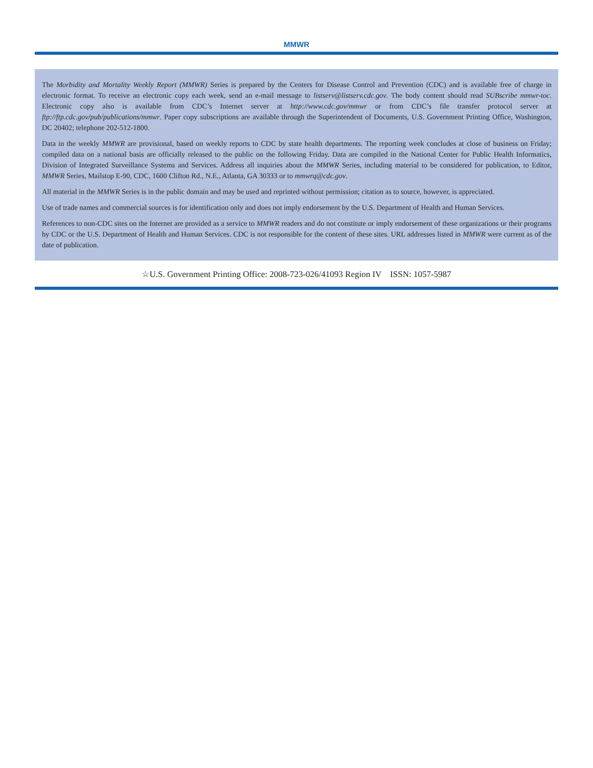MMWR
The Morbidity and Mortality Weekly Report (MMWR) Series is prepared by the Centers for Disease Control and Prevention (CDC) and is available free of charge in electronic format. To receive an electronic copy each week, send an e-mail message to listserv@listserv.cdc.gov. The body content should read SUBscribe mmwr-toc. Electronic copy also is available from CDC’s Internet server at http://www.cdc.gov/mmwr or from CDC’s file transfer protocol server at ftp://ftp.cdc.gov/pub/publications/mmwr. Paper copy subscriptions are available through the Superintendent of Documents, U.S. Government Printing Office, Washington, DC 20402; telephone 202-512-1800.
Data in the weekly MMWR are provisional, based on weekly reports to CDC by state health departments. The reporting week concludes at close of business on Friday; compiled data on a national basis are officially released to the public on the following Friday. Data are compiled in the National Center for Public Health Informatics, Division of Integrated Surveillance Systems and Services. Address all inquiries about the MMWR Series, including material to be considered for publication, to Editor, MMWR Series, Mailstop E-90, CDC, 1600 Clifton Rd., N.E., Atlanta, GA 30333 or to mmwrq@cdc.gov.
All material in the MMWR Series is in the public domain and may be used and reprinted without permission; citation as to source, however, is appreciated.
Use of trade names and commercial sources is for identification only and does not imply endorsement by the U.S. Department of Health and Human Services.
References to non-CDC sites on the Internet are provided as a service to MMWR readers and do not constitute or imply endorsement of these organizations or their programs by CDC or the U.S. Department of Health and Human Services. CDC is not responsible for the content of these sites. URL addresses listed in MMWR were current as of the date of publication.
☆U.S. Government Printing Office: 2008-723-026/41093 Region IV ISSN: 1057-5987